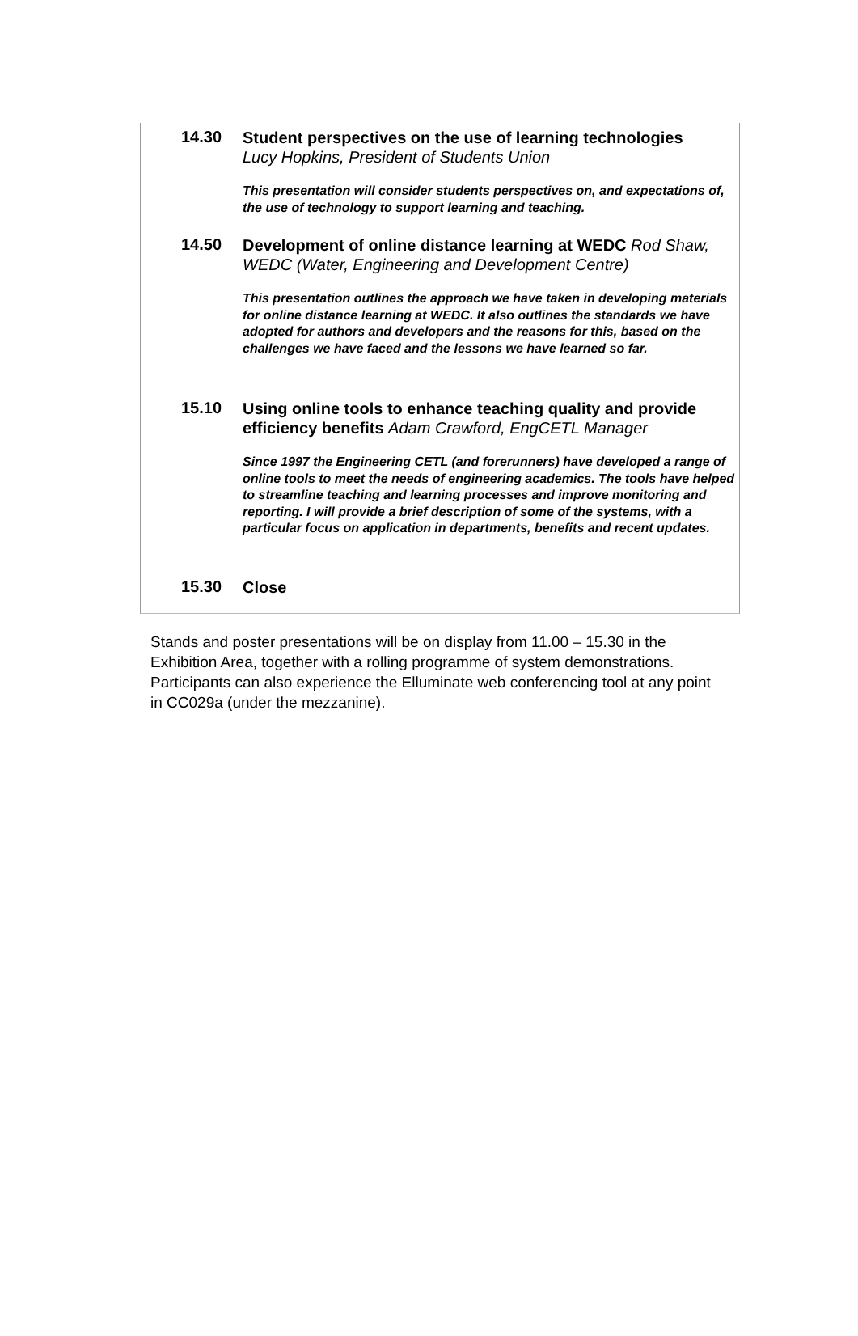| 14.30 | Student perspectives on the use of learning technologies Lucy Hopkins, President of Students Union This presentation will consider students perspectives on, and expectations of, the use of technology to support learning and teaching. |
| 14.50 | Development of online distance learning at WEDC Rod Shaw, WEDC (Water, Engineering and Development Centre) This presentation outlines the approach we have taken in developing materials for online distance learning at WEDC. It also outlines the standards we have adopted for authors and developers and the reasons for this, based on the challenges we have faced and the lessons we have learned so far. |
| 15.10 | Using online tools to enhance teaching quality and provide efficiency benefits Adam Crawford, EngCETL Manager Since 1997 the Engineering CETL (and forerunners) have developed a range of online tools to meet the needs of engineering academics. The tools have helped to streamline teaching and learning processes and improve monitoring and reporting. I will provide a brief description of some of the systems, with a particular focus on application in departments, benefits and recent updates. |
| 15.30 | Close |
Stands and poster presentations will be on display from 11.00 – 15.30 in the Exhibition Area, together with a rolling programme of system demonstrations. Participants can also experience the Elluminate web conferencing tool at any point in CC029a (under the mezzanine).